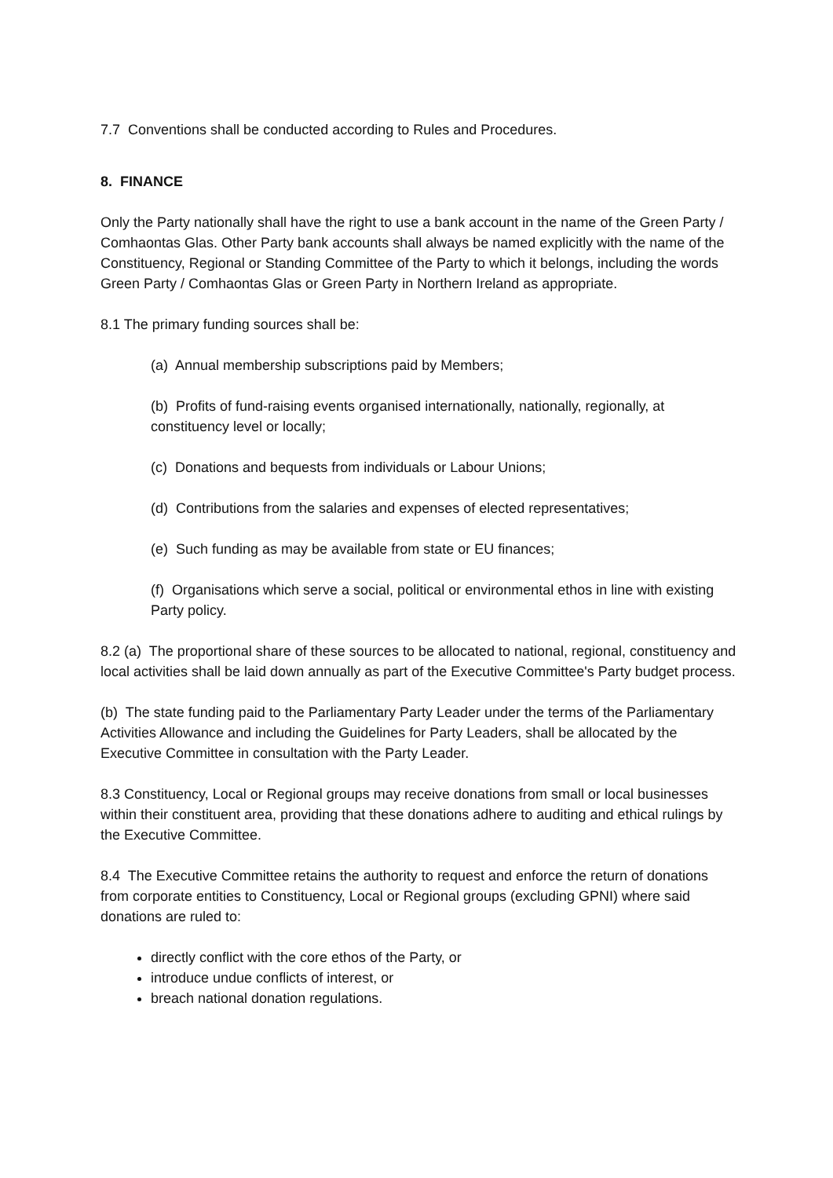7.7 Conventions shall be conducted according to Rules and Procedures.
8. FINANCE
Only the Party nationally shall have the right to use a bank account in the name of the Green Party / Comhaontas Glas. Other Party bank accounts shall always be named explicitly with the name of the Constituency, Regional or Standing Committee of the Party to which it belongs, including the words Green Party / Comhaontas Glas or Green Party in Northern Ireland as appropriate.
8.1 The primary funding sources shall be:
(a) Annual membership subscriptions paid by Members;
(b) Profits of fund-raising events organised internationally, nationally, regionally, at constituency level or locally;
(c) Donations and bequests from individuals or Labour Unions;
(d) Contributions from the salaries and expenses of elected representatives;
(e) Such funding as may be available from state or EU finances;
(f) Organisations which serve a social, political or environmental ethos in line with existing Party policy.
8.2 (a) The proportional share of these sources to be allocated to national, regional, constituency and local activities shall be laid down annually as part of the Executive Committee's Party budget process.
(b) The state funding paid to the Parliamentary Party Leader under the terms of the Parliamentary Activities Allowance and including the Guidelines for Party Leaders, shall be allocated by the Executive Committee in consultation with the Party Leader.
8.3 Constituency, Local or Regional groups may receive donations from small or local businesses within their constituent area, providing that these donations adhere to auditing and ethical rulings by the Executive Committee.
8.4 The Executive Committee retains the authority to request and enforce the return of donations from corporate entities to Constituency, Local or Regional groups (excluding GPNI) where said donations are ruled to:
directly conflict with the core ethos of the Party, or
introduce undue conflicts of interest, or
breach national donation regulations.